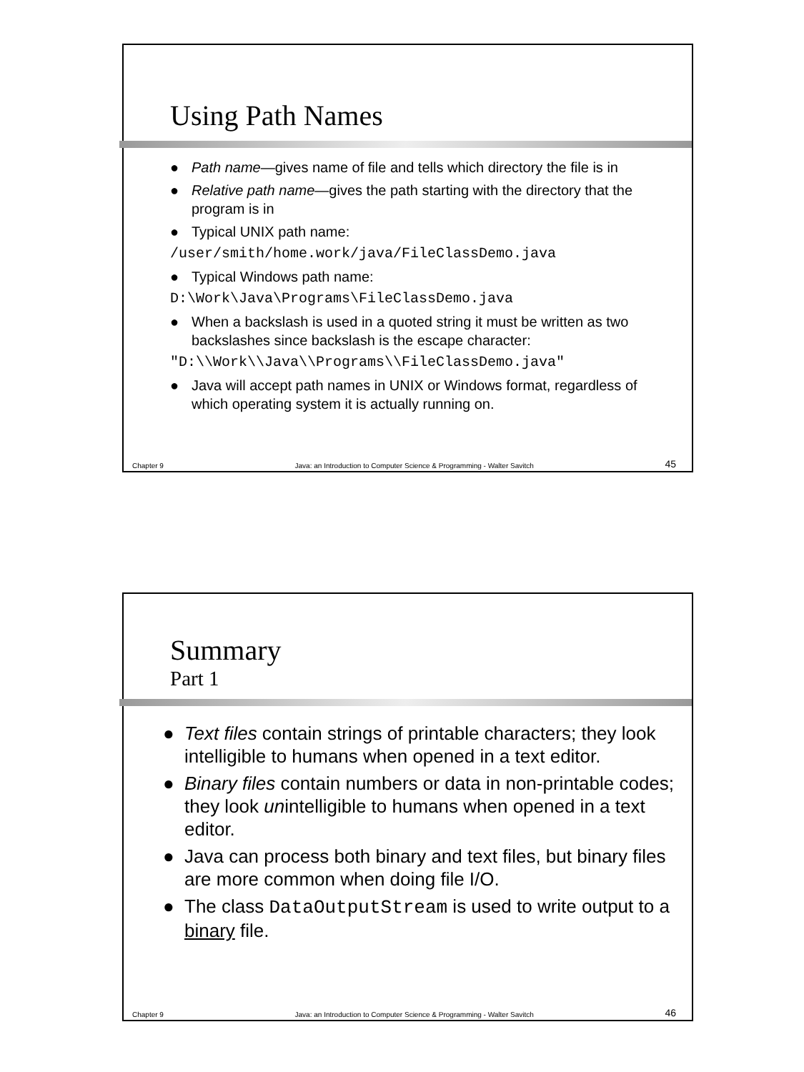Using Path Names
● Path name—gives name of file and tells which directory the file is in
● Relative path name—gives the path starting with the directory that the program is in
● Typical UNIX path name:
/user/smith/home.work/java/FileClassDemo.java
● Typical Windows path name:
D:\Work\Java\Programs\FileClassDemo.java
● When a backslash is used in a quoted string it must be written as two backslashes since backslash is the escape character:
"D:\\Work\\Java\\Programs\\FileClassDemo.java"
● Java will accept path names in UNIX or Windows format, regardless of which operating system it is actually running on.
Chapter 9 Java: an Introduction to Computer Science & Programming - Walter Savitch 45
Summary
Part 1
● Text files contain strings of printable characters; they look intelligible to humans when opened in a text editor.
● Binary files contain numbers or data in non-printable codes; they look unintelligible to humans when opened in a text editor.
● Java can process both binary and text files, but binary files are more common when doing file I/O.
● The class DataOutputStream is used to write output to a binary file.
Chapter 9 Java: an Introduction to Computer Science & Programming - Walter Savitch 46